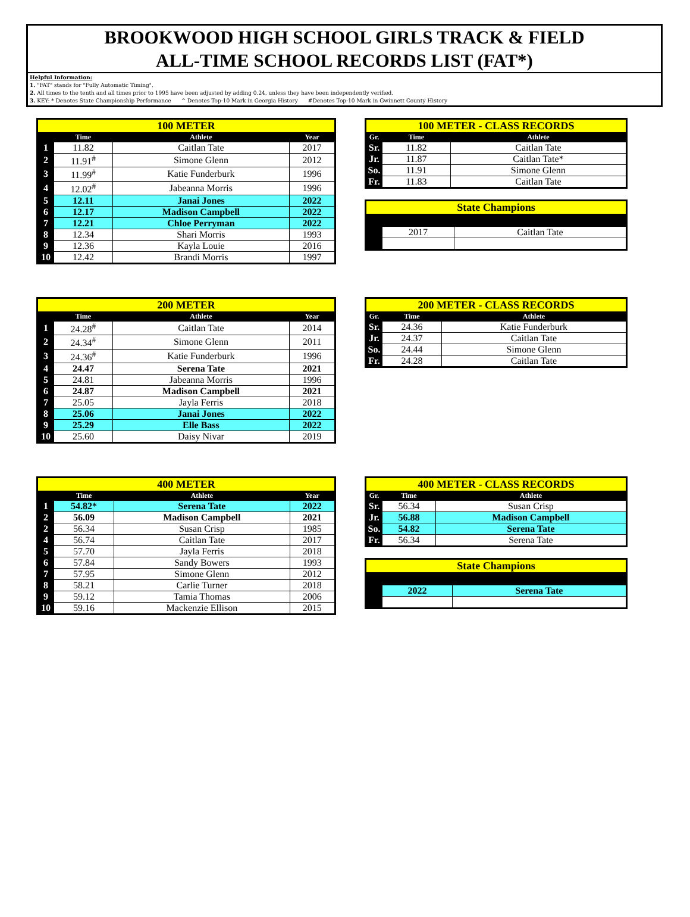BROOKWOOD HIGH SCHOOL GIRLS TRACK & FIELD
ALL-TIME SCHOOL RECORDS LIST (FAT*)
Helpful Information:
1. "FAT" stands for "Fully Automatic Timing".
2. All times to the tenth and all times prior to 1995 have been adjusted by adding 0.24, unless they have been independently verified.
3. KEY: * Denotes State Championship Performance ^ Denotes Top-10 Mark in Georgia History #Denotes Top-10 Mark in Gwinnett County History
| 100 METER | | | |
| | Time | Athlete | Year |
| 1 | 11.82 | Caitlan Tate | 2017 |
| 2 | 11.91<sup>#</sup> | Simone Glenn | 2012 |
| 3 | 11.99<sup>#</sup> | Katie Funderburk | 1996 |
| 4 | 12.02<sup>#</sup> | Jabeanna Morris | 1996 |
| 5 | 12.11 | Janai Jones | 2022 |
| 6 | 12.17 | Madison Campbell | 2022 |
| 7 | 12.21 | Chloe Perryman | 2022 |
| 8 | 12.34 | Shari Morris | 1993 |
| 9 | 12.36 | Kayla Louie | 2016 |
| 10 | 12.42 | Brandi Morris | 1997 |
| 100 METER - CLASS RECORDS | | |
| Gr. | Time | Athlete |
| Sr. | 11.82 | Caitlan Tate |
| Jr. | 11.87 | Caitlan Tate* |
| So. | 11.91 | Simone Glenn |
| Fr. | 11.83 | Caitlan Tate |
| State Champions | | |
| | 2017 | Caitlan Tate |
| 200 METER | | | |
| | Time | Athlete | Year |
| 1 | 24.28<sup>#</sup> | Caitlan Tate | 2014 |
| 2 | 24.34<sup>#</sup> | Simone Glenn | 2011 |
| 3 | 24.36<sup>#</sup> | Katie Funderburk | 1996 |
| 4 | 24.47 | Serena Tate | 2021 |
| 5 | 24.81 | Jabeanna Morris | 1996 |
| 6 | 24.87 | Madison Campbell | 2021 |
| 7 | 25.05 | Jayla Ferris | 2018 |
| 8 | 25.06 | Janai Jones | 2022 |
| 9 | 25.29 | Elle Bass | 2022 |
| 10 | 25.60 | Daisy Nivar | 2019 |
| 200 METER - CLASS RECORDS | | |
| Gr. | Time | Athlete |
| Sr. | 24.36 | Katie Funderburk |
| Jr. | 24.37 | Caitlan Tate |
| So. | 24.44 | Simone Glenn |
| Fr. | 24.28 | Caitlan Tate |
| 400 METER | | | |
| | Time | Athlete | Year |
| 1 | 54.82* | Serena Tate | 2022 |
| 2 | 56.09 | Madison Campbell | 2021 |
| 2 | 56.34 | Susan Crisp | 1985 |
| 4 | 56.74 | Caitlan Tate | 2017 |
| 5 | 57.70 | Jayla Ferris | 2018 |
| 6 | 57.84 | Sandy Bowers | 1993 |
| 7 | 57.95 | Simone Glenn | 2012 |
| 8 | 58.21 | Carlie Turner | 2018 |
| 9 | 59.12 | Tamia Thomas | 2006 |
| 10 | 59.16 | Mackenzie Ellison | 2015 |
| 400 METER - CLASS RECORDS | | |
| Gr. | Time | Athlete |
| Sr. | 56.34 | Susan Crisp |
| Jr. | 56.88 | Madison Campbell |
| So. | 54.82 | Serena Tate |
| Fr. | 56.34 | Serena Tate |
| State Champions | | |
| | 2022 | Serena Tate |